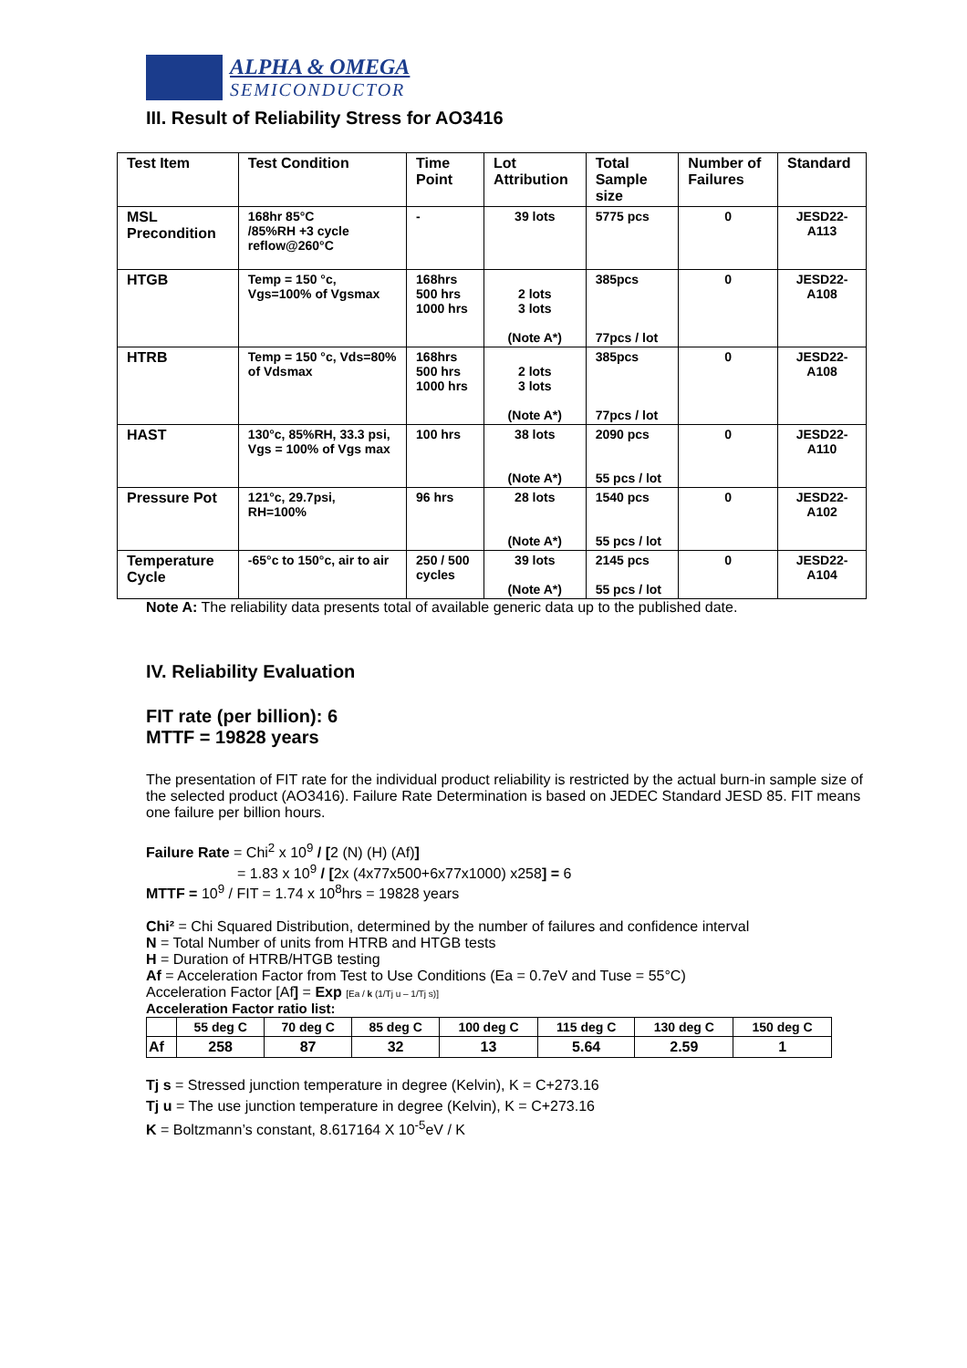ALPHA & OMEGA
SEMICONDUCTOR
III. Result of Reliability Stress for AO3416
| Test Item | Test Condition | Time Point | Lot Attribution | Total Sample size | Number of Failures | Standard |
| --- | --- | --- | --- | --- | --- | --- |
| MSL Precondition | 168hr 85°C /85%RH +3 cycle reflow@260°C | - | 39 lots | 5775 pcs | 0 | JESD22-A113 |
| HTGB | Temp = 150 °c, Vgs=100% of Vgsmax | 168hrs 500 hrs 1000 hrs | 2 lots 3 lots (Note A*) | 385pcs 77pcs / lot | 0 | JESD22-A108 |
| HTRB | Temp = 150 °c, Vds=80% of Vdsmax | 168hrs 500 hrs 1000 hrs | 2 lots 3 lots (Note A*) | 385pcs 77pcs / lot | 0 | JESD22-A108 |
| HAST | 130°c, 85%RH, 33.3 psi, Vgs = 100% of Vgs max | 100 hrs | 38 lots (Note A*) | 2090 pcs 55 pcs / lot | 0 | JESD22-A110 |
| Pressure Pot | 121°c, 29.7psi, RH=100% | 96 hrs | 28 lots (Note A*) | 1540 pcs 55 pcs / lot | 0 | JESD22-A102 |
| Temperature Cycle | -65°c to 150°c, air to air | 250 / 500 cycles | 39 lots (Note A*) | 2145 pcs 55 pcs / lot | 0 | JESD22-A104 |
Note A: The reliability data presents total of available generic data up to the published date.
IV. Reliability Evaluation
FIT rate (per billion): 6
MTTF = 19828 years
The presentation of FIT rate for the individual product reliability is restricted by the actual burn-in sample size of the selected product (AO3416). Failure Rate Determination is based on JEDEC Standard JESD 85. FIT means one failure per billion hours.
Failure Rate = Chi<sup>2</sup> x 10<sup>9</sup> / [2 (N) (H) (Af)]
= 1.83 x 10<sup>9</sup> / [2x (4x77x500+6x77x1000) x258] = 6
MTTF = 10<sup>9</sup> / FIT = 1.74 x 10<sup>8</sup>hrs = 19828 years
Chi² = Chi Squared Distribution, determined by the number of failures and confidence interval
N = Total Number of units from HTRB and HTGB tests
H = Duration of HTRB/HTGB testing
Af = Acceleration Factor from Test to Use Conditions (Ea = 0.7eV and Tuse = 55°C)
Acceleration Factor [Af] = Exp [Ea / k (1/Tj u – 1/Tj s)]
Acceleration Factor ratio list:
| | 55 deg C | 70 deg C | 85 deg C | 100 deg C | 115 deg C | 130 deg C | 150 deg C |
| --- | --- | --- | --- | --- | --- | --- | --- |
| Af | 258 | 87 | 32 | 13 | 5.64 | 2.59 | 1 |
Tj s = Stressed junction temperature in degree (Kelvin), K = C+273.16
Tj u = The use junction temperature in degree (Kelvin), K = C+273.16
K = Boltzmann’s constant, 8.617164 X 10<sup>-5</sup>eV / K